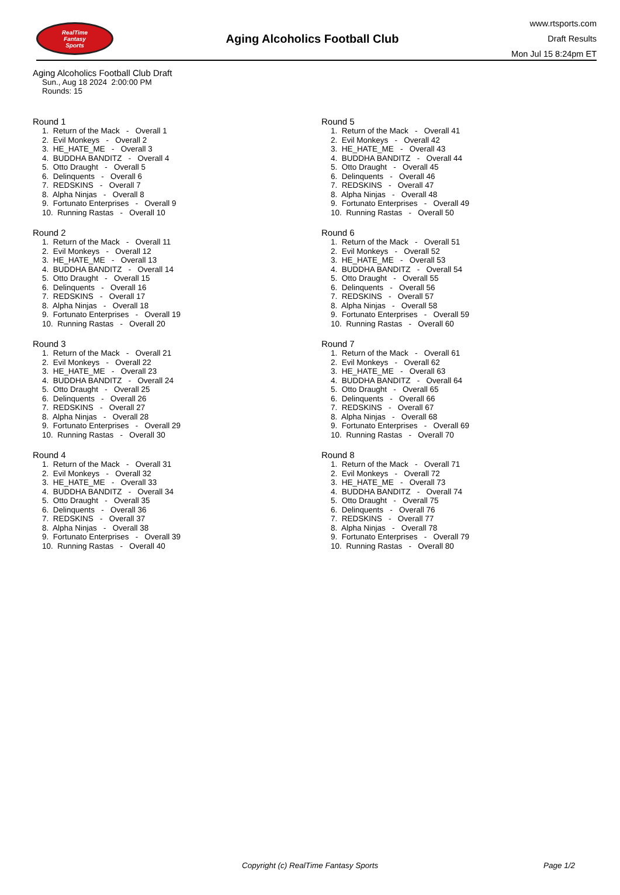RealTime
Fantasy
Sports
Aging Alcoholics Football Club
www.rtsports.com
Draft Results
Mon Jul 15 8:24pm ET
Aging Alcoholics Football Club Draft
Sun., Aug 18 2024 2:00:00 PM
Rounds: 15
Round 1
1. Return of the Mack - Overall 1 2. Evil Monkeys - Overall 2 3. HE_HATE_ME - Overall 3 4. BUDDHA BANDITZ - Overall 4 5. Otto Draught - Overall 5 6. Delinquents - Overall 6 7. REDSKINS - Overall 7 8. Alpha Ninjas - Overall 8 9. Fortunato Enterprises - Overall 9 10. Running Rastas - Overall 10
Round 2
1. Return of the Mack - Overall 11 2. Evil Monkeys - Overall 12 3. HE_HATE_ME - Overall 13 4. BUDDHA BANDITZ - Overall 14 5. Otto Draught - Overall 15 6. Delinquents - Overall 16 7. REDSKINS - Overall 17 8. Alpha Ninjas - Overall 18 9. Fortunato Enterprises - Overall 19 10. Running Rastas - Overall 20
Round 3
1. Return of the Mack - Overall 21 2. Evil Monkeys - Overall 22 3. HE_HATE_ME - Overall 23 4. BUDDHA BANDITZ - Overall 24 5. Otto Draught - Overall 25 6. Delinquents - Overall 26 7. REDSKINS - Overall 27 8. Alpha Ninjas - Overall 28 9. Fortunato Enterprises - Overall 29 10. Running Rastas - Overall 30
Round 4
1. Return of the Mack - Overall 31 2. Evil Monkeys - Overall 32 3. HE_HATE_ME - Overall 33 4. BUDDHA BANDITZ - Overall 34 5. Otto Draught - Overall 35 6. Delinquents - Overall 36 7. REDSKINS - Overall 37 8. Alpha Ninjas - Overall 38 9. Fortunato Enterprises - Overall 39 10. Running Rastas - Overall 40
Round 5
1. Return of the Mack - Overall 41 2. Evil Monkeys - Overall 42 3. HE_HATE_ME - Overall 43 4. BUDDHA BANDITZ - Overall 44 5. Otto Draught - Overall 45 6. Delinquents - Overall 46 7. REDSKINS - Overall 47 8. Alpha Ninjas - Overall 48 9. Fortunato Enterprises - Overall 49 10. Running Rastas - Overall 50
Round 6
1. Return of the Mack - Overall 51 2. Evil Monkeys - Overall 52 3. HE_HATE_ME - Overall 53 4. BUDDHA BANDITZ - Overall 54 5. Otto Draught - Overall 55 6. Delinquents - Overall 56 7. REDSKINS - Overall 57 8. Alpha Ninjas - Overall 58 9. Fortunato Enterprises - Overall 59 10. Running Rastas - Overall 60
Round 7
1. Return of the Mack - Overall 61 2. Evil Monkeys - Overall 62 3. HE_HATE_ME - Overall 63 4. BUDDHA BANDITZ - Overall 64 5. Otto Draught - Overall 65 6. Delinquents - Overall 66 7. REDSKINS - Overall 67 8. Alpha Ninjas - Overall 68 9. Fortunato Enterprises - Overall 69 10. Running Rastas - Overall 70
Round 8
1. Return of the Mack - Overall 71 2. Evil Monkeys - Overall 72 3. HE_HATE_ME - Overall 73 4. BUDDHA BANDITZ - Overall 74 5. Otto Draught - Overall 75 6. Delinquents - Overall 76 7. REDSKINS - Overall 77 8. Alpha Ninjas - Overall 78 9. Fortunato Enterprises - Overall 79 10. Running Rastas - Overall 80
Copyright (c) RealTime Fantasy Sports Page 1/2